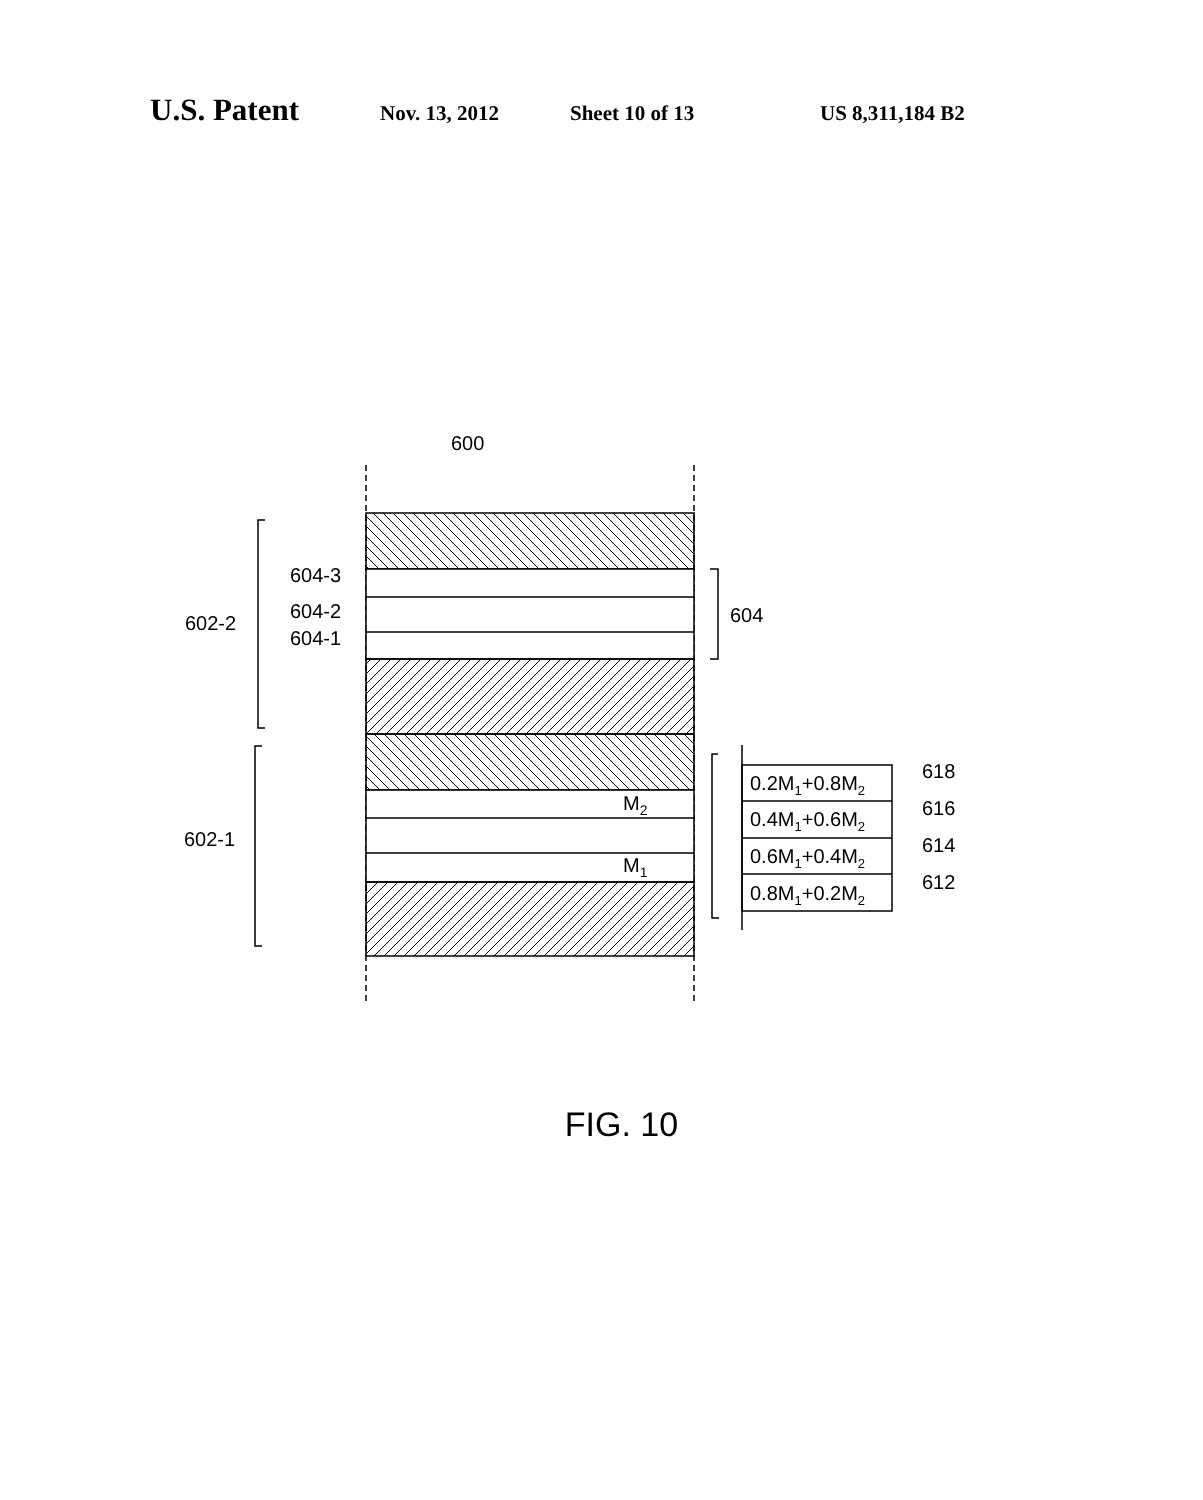U.S. Patent Nov. 13, 2012 Sheet 10 of 13 US 8,311,184 B2
600
604-3
604-2
604-1
602-2
602-1
604
M2
M1
0.2M1+0.8M2
0.4M1+0.6M2
0.6M1+0.4M2
0.8M1+0.2M2
618
616
614
612
FIG. 10